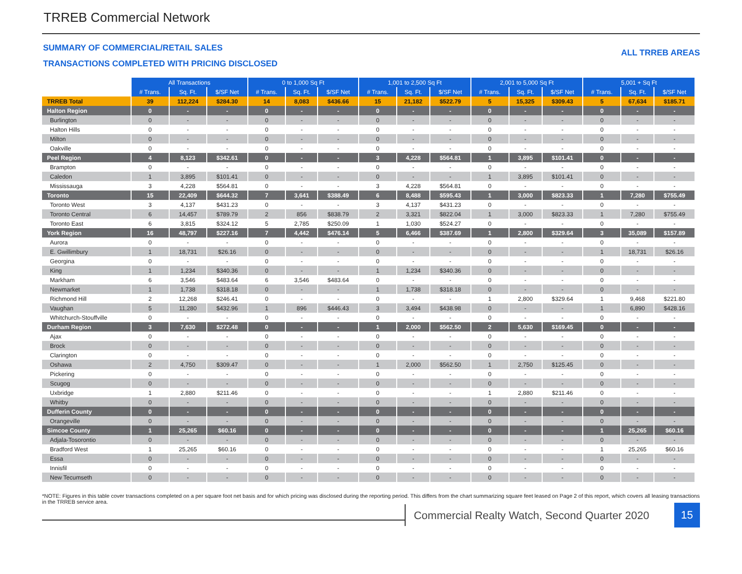TRREB Commercial Network
SUMMARY OF COMMERCIAL/RETAIL SALES
TRANSACTIONS COMPLETED WITH PRICING DISCLOSED
ALL TRREB AREAS
| | All Transactions | | | 0 to 1,000 Sq Ft | | | 1,001 to 2,500 Sq Ft | | | 2,001 to 5,000 Sq Ft | | | 5,001 + Sq Ft | | |
| | # Trans. | Sq. Ft. | $/SF Net | # Trans. | Sq. Ft. | $/SF Net | # Trans. | Sq. Ft. | $/SF Net | # Trans. | Sq. Ft. | $/SF Net | # Trans. | Sq. Ft. | $/SF Net |
| TRREB Total | 39 | 112,224 | $284.30 | 14 | 8,083 | $436.66 | 15 | 21,182 | $522.79 | 5 | 15,325 | $309.43 | 5 | 67,634 | $185.71 |
| Halton Region | 0 | - | - | 0 | - | - | 0 | - | - | 0 | - | - | 0 | - | - |
| Burlington | 0 | - | - | 0 | - | - | 0 | - | - | 0 | - | - | 0 | - | - |
| Halton Hills | 0 | - | - | 0 | - | - | 0 | - | - | 0 | - | - | 0 | - | - |
| Milton | 0 | - | - | 0 | - | - | 0 | - | - | 0 | - | - | 0 | - | - |
| Oakville | 0 | - | - | 0 | - | - | 0 | - | - | 0 | - | - | 0 | - | - |
| Peel Region | 4 | 8,123 | $342.61 | 0 | - | - | 3 | 4,228 | $564.81 | 1 | 3,895 | $101.41 | 0 | - | - |
| Brampton | 0 | - | - | 0 | - | - | 0 | - | - | 0 | - | - | 0 | - | - |
| Caledon | 1 | 3,895 | $101.41 | 0 | - | - | 0 | - | - | 1 | 3,895 | $101.41 | 0 | - | - |
| Mississauga | 3 | 4,228 | $564.81 | 0 | - | - | 3 | 4,228 | $564.81 | 0 | - | - | 0 | - | - |
| Toronto | 15 | 22,409 | $644.32 | 7 | 3,641 | $388.49 | 6 | 8,488 | $595.43 | 1 | 3,000 | $823.33 | 1 | 7,280 | $755.49 |
| Toronto West | 3 | 4,137 | $431.23 | 0 | - | - | 3 | 4,137 | $431.23 | 0 | - | - | 0 | - | - |
| Toronto Central | 6 | 14,457 | $789.79 | 2 | 856 | $838.79 | 2 | 3,321 | $822.04 | 1 | 3,000 | $823.33 | 1 | 7,280 | $755.49 |
| Toronto East | 6 | 3,815 | $324.12 | 5 | 2,785 | $250.09 | 1 | 1,030 | $524.27 | 0 | - | - | 0 | - | - |
| York Region | 16 | 48,797 | $227.16 | 7 | 4,442 | $476.14 | 5 | 6,466 | $387.69 | 1 | 2,800 | $329.64 | 3 | 35,089 | $157.89 |
| Aurora | 0 | - | - | 0 | - | - | 0 | - | - | 0 | - | - | 0 | - | - |
| E. Gwillimbury | 1 | 18,731 | $26.16 | 0 | - | - | 0 | - | - | 0 | - | - | 1 | 18,731 | $26.16 |
| Georgina | 0 | - | - | 0 | - | - | 0 | - | - | 0 | - | - | 0 | - | - |
| King | 1 | 1,234 | $340.36 | 0 | - | - | 1 | 1,234 | $340.36 | 0 | - | - | 0 | - | - |
| Markham | 6 | 3,546 | $483.64 | 6 | 3,546 | $483.64 | 0 | - | - | 0 | - | - | 0 | - | - |
| Newmarket | 1 | 1,738 | $318.18 | 0 | - | - | 1 | 1,738 | $318.18 | 0 | - | - | 0 | - | - |
| Richmond Hill | 2 | 12,268 | $246.41 | 0 | - | - | 0 | - | - | 1 | 2,800 | $329.64 | 1 | 9,468 | $221.80 |
| Vaughan | 5 | 11,280 | $432.96 | 1 | 896 | $446.43 | 3 | 3,494 | $438.98 | 0 | - | - | 1 | 6,890 | $428.16 |
| Whitchurch-Stouffville | 0 | - | - | 0 | - | - | 0 | - | - | 0 | - | - | 0 | - | - |
| Durham Region | 3 | 7,630 | $272.48 | 0 | - | - | 1 | 2,000 | $562.50 | 2 | 5,630 | $169.45 | 0 | - | - |
| Ajax | 0 | - | - | 0 | - | - | 0 | - | - | 0 | - | - | 0 | - | - |
| Brock | 0 | - | - | 0 | - | - | 0 | - | - | 0 | - | - | 0 | - | - |
| Clarington | 0 | - | - | 0 | - | - | 0 | - | - | 0 | - | - | 0 | - | - |
| Oshawa | 2 | 4,750 | $309.47 | 0 | - | - | 1 | 2,000 | $562.50 | 1 | 2,750 | $125.45 | 0 | - | - |
| Pickering | 0 | - | - | 0 | - | - | 0 | - | - | 0 | - | - | 0 | - | - |
| Scugog | 0 | - | - | 0 | - | - | 0 | - | - | 0 | - | - | 0 | - | - |
| Uxbridge | 1 | 2,880 | $211.46 | 0 | - | - | 0 | - | - | 1 | 2,880 | $211.46 | 0 | - | - |
| Whitby | 0 | - | - | 0 | - | - | 0 | - | - | 0 | - | - | 0 | - | - |
| Dufferin County | 0 | - | - | 0 | - | - | 0 | - | - | 0 | - | - | 0 | - | - |
| Orangeville | 0 | - | - | 0 | - | - | 0 | - | - | 0 | - | - | 0 | - | - |
| Simcoe County | 1 | 25,265 | $60.16 | 0 | - | - | 0 | - | - | 0 | - | - | 1 | 25,265 | $60.16 |
| Adjala-Tosorontio | 0 | - | - | 0 | - | - | 0 | - | - | 0 | - | - | 0 | - | - |
| Bradford West | 1 | 25,265 | $60.16 | 0 | - | - | 0 | - | - | 0 | - | - | 1 | 25,265 | $60.16 |
| Essa | 0 | - | - | 0 | - | - | 0 | - | - | 0 | - | - | 0 | - | - |
| Innisfil | 0 | - | - | 0 | - | - | 0 | - | - | 0 | - | - | 0 | - | - |
| New Tecumseth | 0 | - | - | 0 | - | - | 0 | - | - | 0 | - | - | 0 | - | - |
*NOTE: Figures in this table cover transactions completed on a per square foot net basis and for which pricing was disclosed during the reporting period. This differs from the chart summarizing square feet leased on Page 2 of this report, which covers all leasing transactions in the TRREB service area.
Commercial Realty Watch, Second Quarter 2020
15